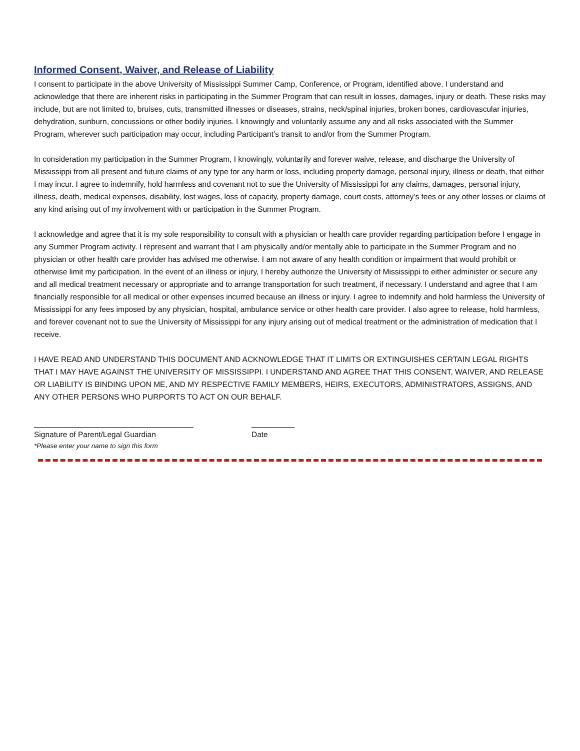Informed Consent, Waiver, and Release of Liability
I consent to participate in the above University of Mississippi Summer Camp, Conference, or Program, identified above. I understand and acknowledge that there are inherent risks in participating in the Summer Program that can result in losses, damages, injury or death. These risks may include, but are not limited to, bruises, cuts, transmitted illnesses or diseases, strains, neck/spinal injuries, broken bones, cardiovascular injuries, dehydration, sunburn, concussions or other bodily injuries. I knowingly and voluntarily assume any and all risks associated with the Summer Program, wherever such participation may occur, including Participant’s transit to and/or from the Summer Program.
In consideration my participation in the Summer Program, I knowingly, voluntarily and forever waive, release, and discharge the University of Mississippi from all present and future claims of any type for any harm or loss, including property damage, personal injury, illness or death, that either I may incur. I agree to indemnify, hold harmless and covenant not to sue the University of Mississippi for any claims, damages, personal injury, illness, death, medical expenses, disability, lost wages, loss of capacity, property damage, court costs, attorney’s fees or any other losses or claims of any kind arising out of my involvement with or participation in the Summer Program.
I acknowledge and agree that it is my sole responsibility to consult with a physician or health care provider regarding participation before I engage in any Summer Program activity. I represent and warrant that I am physically and/or mentally able to participate in the Summer Program and no physician or other health care provider has advised me otherwise. I am not aware of any health condition or impairment that would prohibit or otherwise limit my participation. In the event of an illness or injury, I hereby authorize the University of Mississippi to either administer or secure any and all medical treatment necessary or appropriate and to arrange transportation for such treatment, if necessary. I understand and agree that I am financially responsible for all medical or other expenses incurred because an illness or injury. I agree to indemnify and hold harmless the University of Mississippi for any fees imposed by any physician, hospital, ambulance service or other health care provider. I also agree to release, hold harmless, and forever covenant not to sue the University of Mississippi for any injury arising out of medical treatment or the administration of medication that I receive.
I HAVE READ AND UNDERSTAND THIS DOCUMENT AND ACKNOWLEDGE THAT IT LIMITS OR EXTINGUISHES CERTAIN LEGAL RIGHTS THAT I MAY HAVE AGAINST THE UNIVERSITY OF MISSISSIPPI. I UNDERSTAND AND AGREE THAT THIS CONSENT, WAIVER, AND RELEASE OR LIABILITY IS BINDING UPON ME, AND MY RESPECTIVE FAMILY MEMBERS, HEIRS, EXECUTORS, ADMINISTRATORS, ASSIGNS, AND ANY OTHER PERSONS WHO PURPORTS TO ACT ON OUR BEHALF.
_____________________________________
Signature of Parent/Legal Guardian
*Please enter your name to sign this form
__________
Date